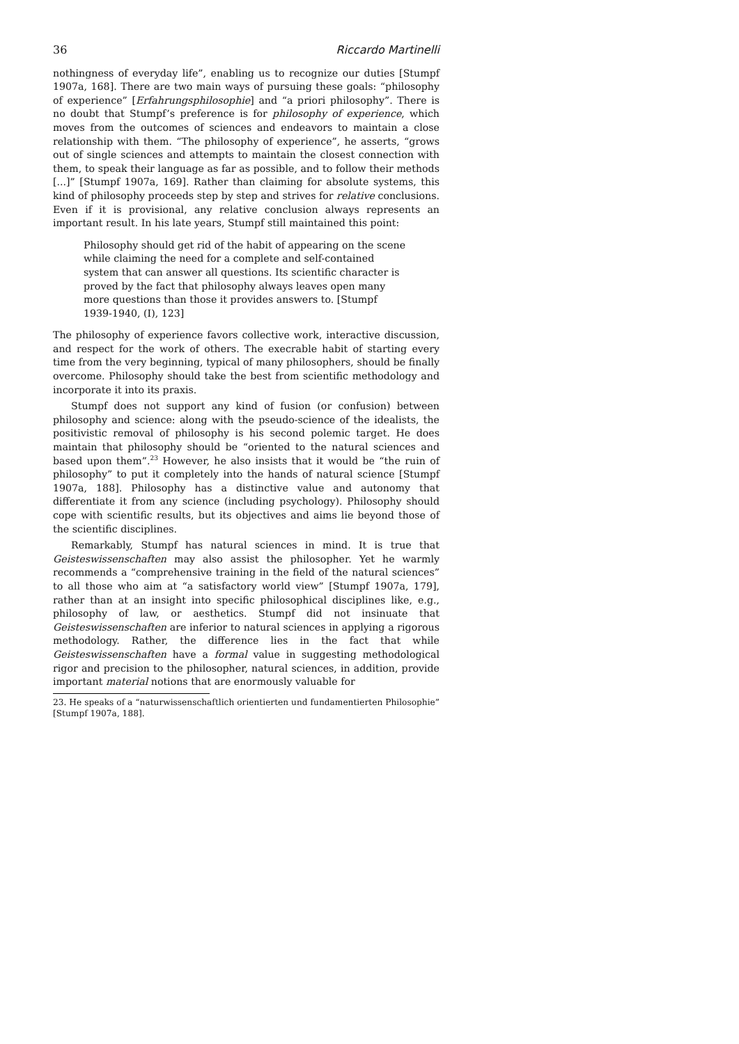36 Riccardo Martinelli
nothingness of everyday life”, enabling us to recognize our duties [Stumpf 1907a, 168]. There are two main ways of pursuing these goals: “philosophy of experience” [Erfahrungsphilosophie] and “a priori philosophy”. There is no doubt that Stumpf’s preference is for philosophy of experience, which moves from the outcomes of sciences and endeavors to maintain a close relationship with them. “The philosophy of experience”, he asserts, “grows out of single sciences and attempts to maintain the closest connection with them, to speak their language as far as possible, and to follow their methods [...]” [Stumpf 1907a, 169]. Rather than claiming for absolute systems, this kind of philosophy proceeds step by step and strives for relative conclusions. Even if it is provisional, any relative conclusion always represents an important result. In his late years, Stumpf still maintained this point:
Philosophy should get rid of the habit of appearing on the scene while claiming the need for a complete and self-contained system that can answer all questions. Its scientific character is proved by the fact that philosophy always leaves open many more questions than those it provides answers to. [Stumpf 1939-1940, (I), 123]
The philosophy of experience favors collective work, interactive discussion, and respect for the work of others. The execrable habit of starting every time from the very beginning, typical of many philosophers, should be finally overcome. Philosophy should take the best from scientific methodology and incorporate it into its praxis.
Stumpf does not support any kind of fusion (or confusion) between philosophy and science: along with the pseudo-science of the idealists, the positivistic removal of philosophy is his second polemic target. He does maintain that philosophy should be “oriented to the natural sciences and based upon them”.<sup>23</sup> However, he also insists that it would be “the ruin of philosophy” to put it completely into the hands of natural science [Stumpf 1907a, 188]. Philosophy has a distinctive value and autonomy that differentiate it from any science (including psychology). Philosophy should cope with scientific results, but its objectives and aims lie beyond those of the scientific disciplines.
Remarkably, Stumpf has natural sciences in mind. It is true that Geisteswissenschaften may also assist the philosopher. Yet he warmly recommends a “comprehensive training in the field of the natural sciences” to all those who aim at “a satisfactory world view” [Stumpf 1907a, 179], rather than at an insight into specific philosophical disciplines like, e.g., philosophy of law, or aesthetics. Stumpf did not insinuate that Geisteswissenschaften are inferior to natural sciences in applying a rigorous methodology. Rather, the difference lies in the fact that while Geisteswissenschaften have a formal value in suggesting methodological rigor and precision to the philosopher, natural sciences, in addition, provide important material notions that are enormously valuable for
23. He speaks of a “naturwissenschaftlich orientierten und fundamentierten Philosophie” [Stumpf 1907a, 188].